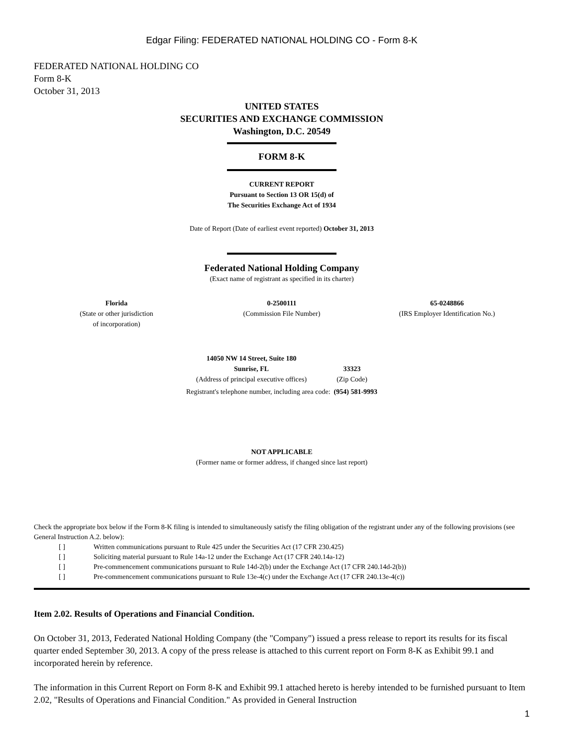Edgar Filing: FEDERATED NATIONAL HOLDING CO - Form 8-K
FEDERATED NATIONAL HOLDING CO
Form 8-K
October 31, 2013
UNITED STATES
SECURITIES AND EXCHANGE COMMISSION
Washington, D.C. 20549
FORM 8-K
CURRENT REPORT
Pursuant to Section 13 OR 15(d) of
The Securities Exchange Act of 1934
Date of Report (Date of earliest event reported) October 31, 2013
Federated National Holding Company
(Exact name of registrant as specified in its charter)
Florida
(State or other jurisdiction
of incorporation)
0-2500111
(Commission File Number)
65-0248866
(IRS Employer Identification No.)
14050 NW 14 Street, Suite 180
Sunrise, FL
(Address of principal executive offices)
33323
(Zip Code)
Registrant's telephone number, including area code: (954) 581-9993
NOT APPLICABLE
(Former name or former address, if changed since last report)
Check the appropriate box below if the Form 8-K filing is intended to simultaneously satisfy the filing obligation of the registrant under any of the following provisions (see General Instruction A.2. below):
[ ] Written communications pursuant to Rule 425 under the Securities Act (17 CFR 230.425)
[ ] Soliciting material pursuant to Rule 14a-12 under the Exchange Act (17 CFR 240.14a-12)
[ ] Pre-commencement communications pursuant to Rule 14d-2(b) under the Exchange Act (17 CFR 240.14d-2(b))
[ ] Pre-commencement communications pursuant to Rule 13e-4(c) under the Exchange Act (17 CFR 240.13e-4(c))
Item 2.02. Results of Operations and Financial Condition.
On October 31, 2013, Federated National Holding Company (the "Company") issued a press release to report its results for its fiscal quarter ended September 30, 2013. A copy of the press release is attached to this current report on Form 8-K as Exhibit 99.1 and incorporated herein by reference.
The information in this Current Report on Form 8-K and Exhibit 99.1 attached hereto is hereby intended to be furnished pursuant to Item 2.02, "Results of Operations and Financial Condition." As provided in General Instruction
1